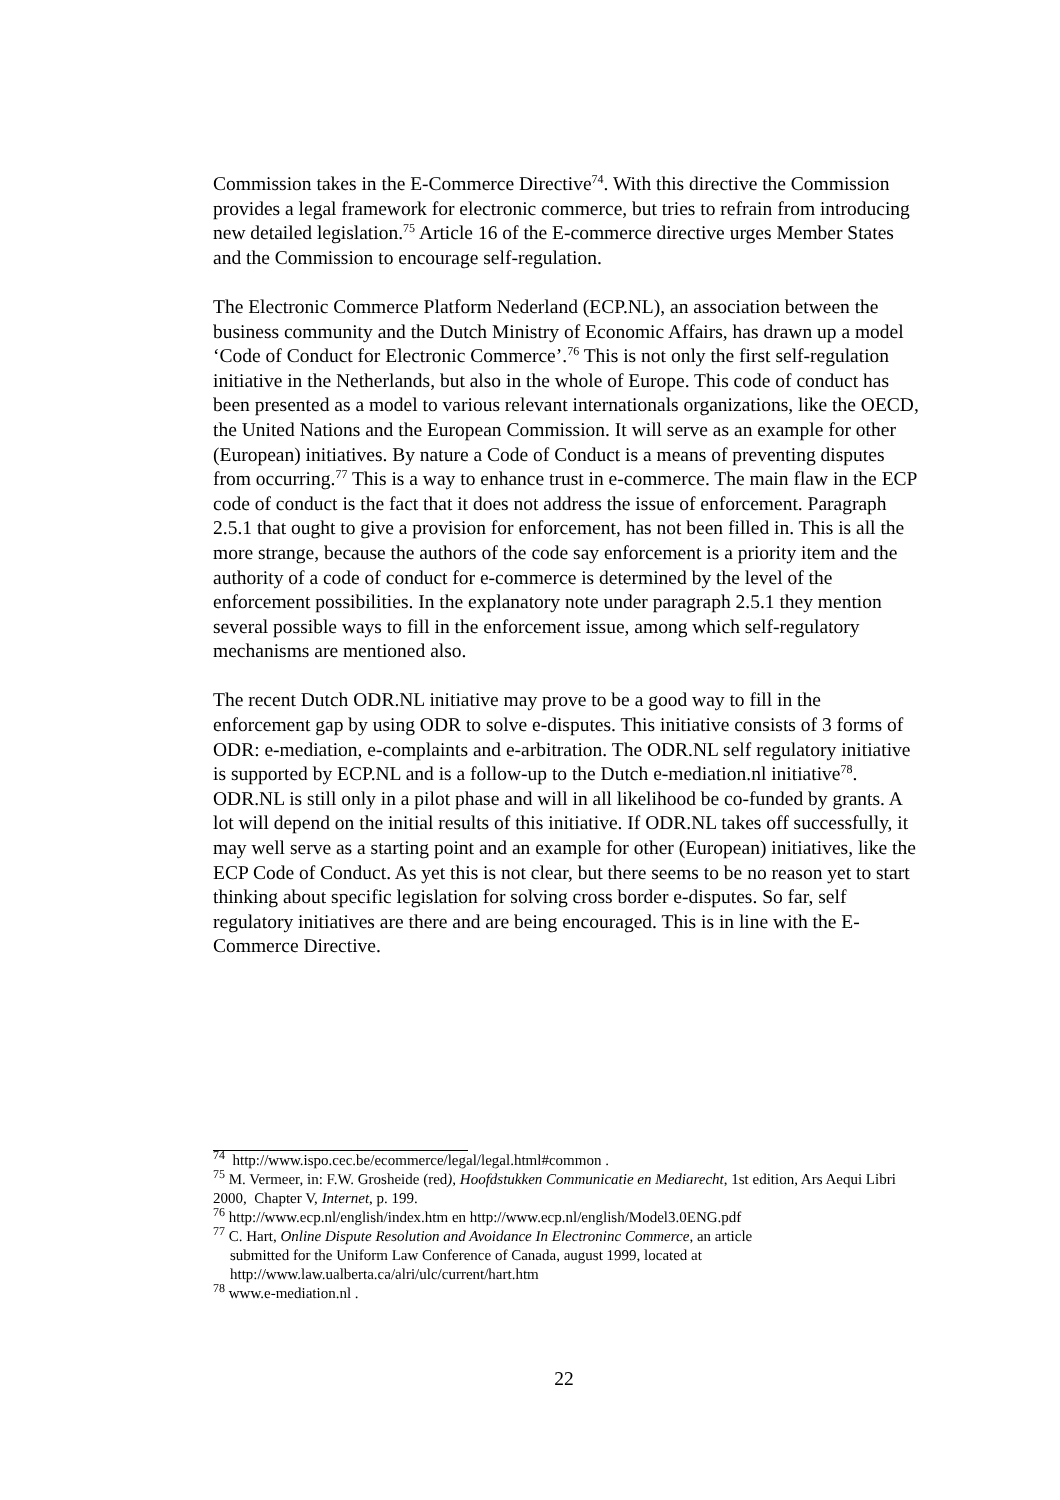Commission takes in the E-Commerce Directive<sup>74</sup>. With this directive the Commission provides a legal framework for electronic commerce, but tries to refrain from introducing new detailed legislation.<sup>75</sup> Article 16 of the E-commerce directive urges Member States and the Commission to encourage self-regulation.
The Electronic Commerce Platform Nederland (ECP.NL), an association between the business community and the Dutch Ministry of Economic Affairs, has drawn up a model ‘Code of Conduct for Electronic Commerce’.<sup>76</sup> This is not only the first self-regulation initiative in the Netherlands, but also in the whole of Europe. This code of conduct has been presented as a model to various relevant internationals organizations, like the OECD, the United Nations and the European Commission. It will serve as an example for other (European) initiatives. By nature a Code of Conduct is a means of preventing disputes from occurring.<sup>77</sup> This is a way to enhance trust in e-commerce. The main flaw in the ECP code of conduct is the fact that it does not address the issue of enforcement. Paragraph 2.5.1 that ought to give a provision for enforcement, has not been filled in. This is all the more strange, because the authors of the code say enforcement is a priority item and the authority of a code of conduct for e-commerce is determined by the level of the enforcement possibilities. In the explanatory note under paragraph 2.5.1 they mention several possible ways to fill in the enforcement issue, among which self-regulatory mechanisms are mentioned also.
The recent Dutch ODR.NL initiative may prove to be a good way to fill in the enforcement gap by using ODR to solve e-disputes. This initiative consists of 3 forms of ODR: e-mediation, e-complaints and e-arbitration. The ODR.NL self regulatory initiative is supported by ECP.NL and is a follow-up to the Dutch e-mediation.nl initiative<sup>78</sup>. ODR.NL is still only in a pilot phase and will in all likelihood be co-funded by grants. A lot will depend on the initial results of this initiative. If ODR.NL takes off successfully, it may well serve as a starting point and an example for other (European) initiatives, like the ECP Code of Conduct. As yet this is not clear, but there seems to be no reason yet to start thinking about specific legislation for solving cross border e-disputes. So far, self regulatory initiatives are there and are being encouraged. This is in line with the E-Commerce Directive.
<sup>74</sup> http://www.ispo.cec.be/ecommerce/legal/legal.html#common .
<sup>75</sup> M. Vermeer, in: F.W. Grosheide (red), Hoofdstukken Communicatie en Mediarecht, 1st edition, Ars Aequi Libri 2000, Chapter V, Internet, p. 199.
<sup>76</sup> http://www.ecp.nl/english/index.htm en http://www.ecp.nl/english/Model3.0ENG.pdf
<sup>77</sup> C. Hart, Online Dispute Resolution and Avoidance In Electroninc Commerce, an article
submitted for the Uniform Law Conference of Canada, august 1999, located at
http://www.law.ualberta.ca/alri/ulc/current/hart.htm
<sup>78</sup> www.e-mediation.nl .
22